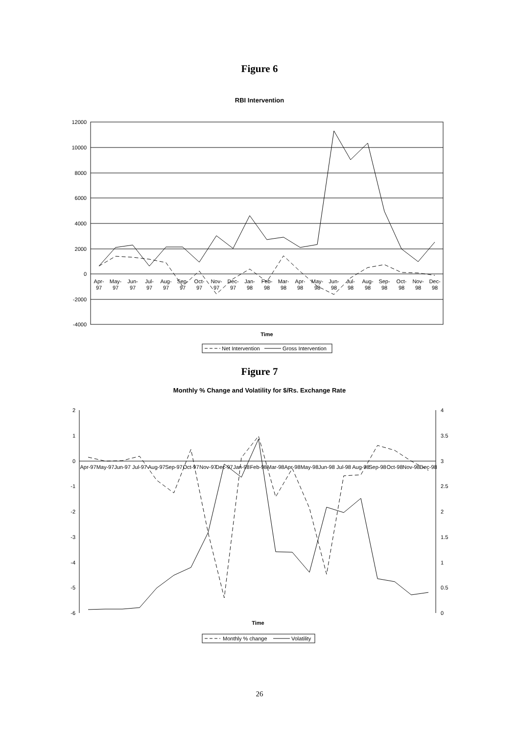Figure 6
RBI Intervention
12000
10000
8000
6000
4000
2000
0
-2000
-4000
Apr-
May-
Jun-
Jul-
Aug-
Sep-
Oct-
Nov-
Dec-
Jan-
Feb-
Mar-
Apr-
May-
Jun-
Jul-
Aug-
Sep-
Oct-
Nov-
Dec-
97
97
97
97
97
97
97
97
97
98
98
98
98
98
98
98
98
98
98
98
98
Time
Net Intervention
Gross Intervention
Figure 7
Monthly % Change and Volatility for $/Rs. Exchange Rate
2
1
0
-1
-2
-3
-4
-5
-6
4
3.5
3
2.5
2
1.5
1
0.5
0
Apr-97
May-97
Jun-97
Jul-97
Aug-97
Sep-97
Oct-97
Nov-97
Dec-97
Jan-98
Feb-98
Mar-98
Apr-98
May-98
Jun-98
Jul-98
Aug-98
Sep-98
Oct-98
Nov-98
Dec-98
Time
Monthly % change
Volatility
26